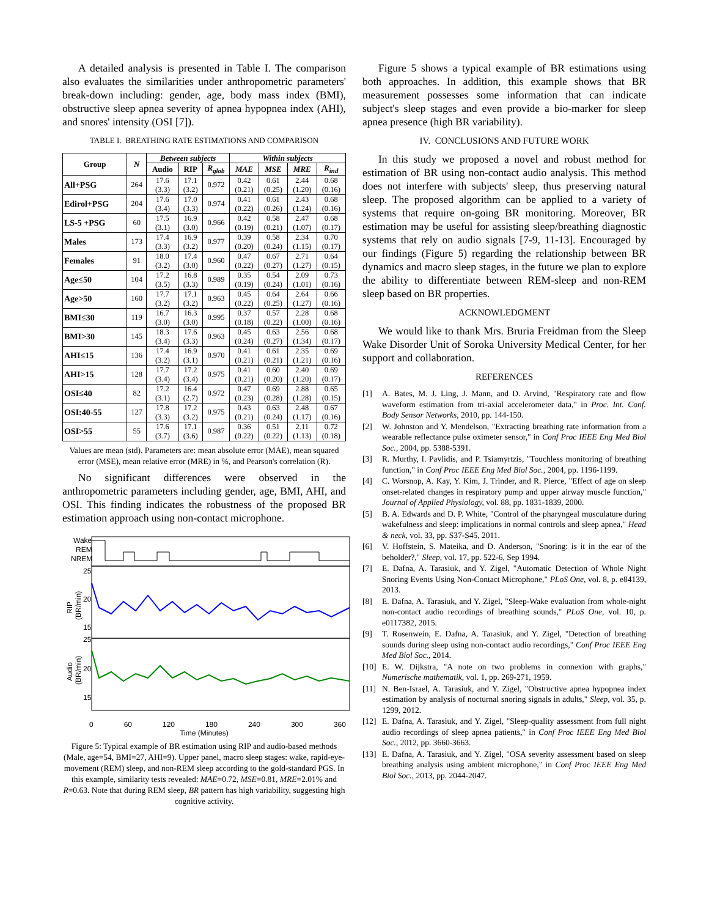A detailed analysis is presented in Table I. The comparison also evaluates the similarities under anthropometric parameters' break-down including: gender, age, body mass index (BMI), obstructive sleep apnea severity of apnea hypopnea index (AHI), and snores' intensity (OSI [7]).
TABLE I. BREATHING RATE ESTIMATIONS AND COMPARISON
| Group | N | Between subjects | | | Within subjects | | | |
| --- | --- | --- | --- | --- | --- | --- | --- | --- |
| | | Audio | RIP | R<sub>glob</sub> | MAE | MSE | MRE | R<sub>ind</sub> |
| All+PSG | 264 | 17.6 (3.3) | 17.1 (3.2) | 0.972 | 0.42 (0.21) | 0.61 (0.25) | 2.44 (1.20) | 0.68 (0.16) |
| Edirol+PSG | 204 | 17.6 (3.4) | 17.0 (3.3) | 0.974 | 0.41 (0.22) | 0.61 (0.26) | 2.43 (1.24) | 0.68 (0.16) |
| LS-5 +PSG | 60 | 17.5 (3.1) | 16.9 (3.0) | 0.966 | 0.42 (0.19) | 0.58 (0.21) | 2.47 (1.07) | 0.68 (0.17) |
| Males | 173 | 17.4 (3.3) | 16.9 (3.2) | 0.977 | 0.39 (0.20) | 0.58 (0.24) | 2.34 (1.15) | 0.70 (0.17) |
| Females | 91 | 18.0 (3.2) | 17.4 (3.0) | 0.960 | 0.47 (0.22) | 0.67 (0.27) | 2.71 (1.27) | 0.64 (0.15) |
| Age≤50 | 104 | 17.2 (3.5) | 16.8 (3.3) | 0.989 | 0.35 (0.19) | 0.54 (0.24) | 2.09 (1.01) | 0.73 (0.16) |
| Age>50 | 160 | 17.7 (3.2) | 17.1 (3.2) | 0.963 | 0.45 (0.22) | 0.64 (0.25) | 2.64 (1.27) | 0.66 (0.16) |
| BMI≤30 | 119 | 16.7 (3.0) | 16.3 (3.0) | 0.995 | 0.37 (0.18) | 0.57 (0.22) | 2.28 (1.00) | 0.68 (0.16) |
| BMI>30 | 145 | 18.3 (3.4) | 17.6 (3.3) | 0.963 | 0.45 (0.24) | 0.63 (0.27) | 2.56 (1.34) | 0.68 (0.17) |
| AHI≤15 | 136 | 17.4 (3.2) | 16.9 (3.1) | 0.970 | 0.41 (0.21) | 0.61 (0.21) | 2.35 (1.21) | 0.69 (0.16) |
| AHI>15 | 128 | 17.7 (3.4) | 17.2 (3.4) | 0.975 | 0.41 (0.21) | 0.60 (0.20) | 2.40 (1.20) | 0.69 (0.17) |
| OSI≤40 | 82 | 17.2 (3.1) | 16.4 (2.7) | 0.972 | 0.47 (0.23) | 0.69 (0.28) | 2.88 (1.28) | 0.65 (0.15) |
| OSI:40-55 | 127 | 17.8 (3.3) | 17.2 (3.2) | 0.975 | 0.43 (0.21) | 0.63 (0.24) | 2.48 (1.17) | 0.67 (0.16) |
| OSI>55 | 55 | 17.6 (3.7) | 17.1 (3.6) | 0.987 | 0.36 (0.22) | 0.51 (0.22) | 2.11 (1.13) | 0.72 (0.18) |
Values are mean (std). Parameters are: mean absolute error (MAE), mean squared error (MSE), mean relative error (MRE) in %, and Pearson's correlation (R).
No significant differences were observed in the anthropometric parameters including gender, age, BMI, AHI, and OSI. This finding indicates the robustness of the proposed BR estimation approach using non-contact microphone.
Wake
REM
NREM
25
20
15
RIP
(BR/min)
25
20
15
Audio
(BR/min)
0 60 120 180 240 300 360
Time (Minutes)
Figure 5: Typical example of BR estimation using RIP and audio-based methods (Male, age=54, BMI=27, AHI=9). Upper panel, macro sleep stages: wake, rapid-eye-movement (REM) sleep, and non-REM sleep according to the gold-standard PGS. In this example, similarity tests revealed: MAE=0.72, MSE=0.81, MRE=2.01% and R=0.63. Note that during REM sleep, BR pattern has high variability, suggesting high cognitive activity.
Figure 5 shows a typical example of BR estimations using both approaches. In addition, this example shows that BR measurement possesses some information that can indicate subject's sleep stages and even provide a bio-marker for sleep apnea presence (high BR variability).
IV. CONCLUSIONS AND FUTURE WORK
In this study we proposed a novel and robust method for estimation of BR using non-contact audio analysis. This method does not interfere with subjects' sleep, thus preserving natural sleep. The proposed algorithm can be applied to a variety of systems that require on-going BR monitoring. Moreover, BR estimation may be useful for assisting sleep/breathing diagnostic systems that rely on audio signals [7-9, 11-13]. Encouraged by our findings (Figure 5) regarding the relationship between BR dynamics and macro sleep stages, in the future we plan to explore the ability to differentiate between REM-sleep and non-REM sleep based on BR properties.
ACKNOWLEDGMENT
We would like to thank Mrs. Bruria Freidman from the Sleep Wake Disorder Unit of Soroka University Medical Center, for her support and collaboration.
REFERENCES
[1] A. Bates, M. J. Ling, J. Mann, and D. Arvind, "Respiratory rate and flow waveform estimation from tri-axial accelerometer data," in Proc. Int. Conf. Body Sensor Networks, 2010, pp. 144-150.
[2] W. Johnston and Y. Mendelson, "Extracting breathing rate information from a wearable reflectance pulse oximeter sensor," in Conf Proc IEEE Eng Med Biol Soc., 2004, pp. 5388-5391.
[3] R. Murthy, I. Pavlidis, and P. Tsiamyrtzis, "Touchless monitoring of breathing function," in Conf Proc IEEE Eng Med Biol Soc., 2004, pp. 1196-1199.
[4] C. Worsnop, A. Kay, Y. Kim, J. Trinder, and R. Pierce, "Effect of age on sleep onset-related changes in respiratory pump and upper airway muscle function," Journal of Applied Physiology, vol. 88, pp. 1831-1839, 2000.
[5] B. A. Edwards and D. P. White, "Control of the pharyngeal musculature during wakefulness and sleep: implications in normal controls and sleep apnea," Head & neck, vol. 33, pp. S37-S45, 2011.
[6] V. Hoffstein, S. Mateika, and D. Anderson, "Snoring: is it in the ear of the beholder?," Sleep, vol. 17, pp. 522-6, Sep 1994.
[7] E. Dafna, A. Tarasiuk, and Y. Zigel, "Automatic Detection of Whole Night Snoring Events Using Non-Contact Microphone," PLoS One, vol. 8, p. e84139, 2013.
[8] E. Dafna, A. Tarasiuk, and Y. Zigel, "Sleep-Wake evaluation from whole-night non-contact audio recordings of breathing sounds," PLoS One, vol. 10, p. e0117382, 2015.
[9] T. Rosenwein, E. Dafna, A. Tarasiuk, and Y. Zigel, "Detection of breathing sounds during sleep using non-contact audio recordings," Conf Proc IEEE Eng Med Biol Soc., 2014.
[10] E. W. Dijkstra, "A note on two problems in connexion with graphs," Numerische mathematik, vol. 1, pp. 269-271, 1959.
[11] N. Ben-Israel, A. Tarasiuk, and Y. Zigel, "Obstructive apnea hypopnea index estimation by analysis of nocturnal snoring signals in adults," Sleep, vol. 35, p. 1299, 2012.
[12] E. Dafna, A. Tarasiuk, and Y. Zigel, "Sleep-quality assessment from full night audio recordings of sleep apnea patients," in Conf Proc IEEE Eng Med Biol Soc., 2012, pp. 3660-3663.
[13] E. Dafna, A. Tarasiuk, and Y. Zigel, "OSA severity assessment based on sleep breathing analysis using ambient microphone," in Conf Proc IEEE Eng Med Biol Soc., 2013, pp. 2044-2047.